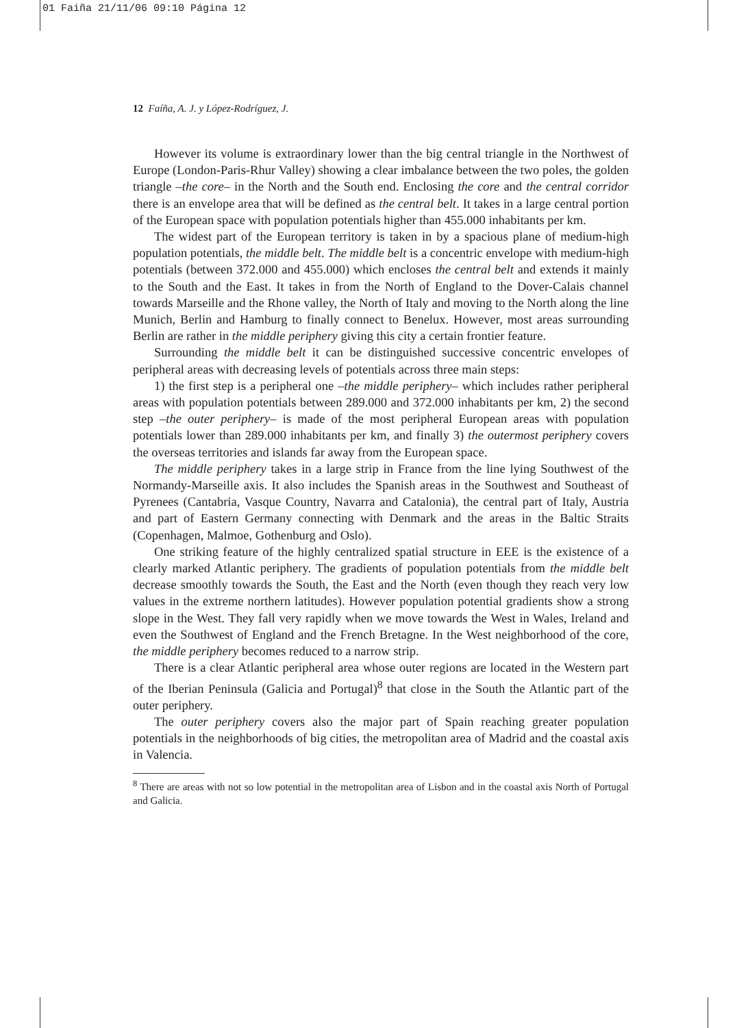01 Faiña 21/11/06 09:10 Página 12
12 Faíña, A. J. y López-Rodríguez, J.
However its volume is extraordinary lower than the big central triangle in the Northwest of Europe (London-Paris-Rhur Valley) showing a clear imbalance between the two poles, the golden triangle –the core– in the North and the South end. Enclosing the core and the central corridor there is an envelope area that will be defined as the central belt. It takes in a large central portion of the European space with population potentials higher than 455.000 inhabitants per km.
The widest part of the European territory is taken in by a spacious plane of medium-high population potentials, the middle belt. The middle belt is a concentric envelope with medium-high potentials (between 372.000 and 455.000) which encloses the central belt and extends it mainly to the South and the East. It takes in from the North of England to the Dover-Calais channel towards Marseille and the Rhone valley, the North of Italy and moving to the North along the line Munich, Berlin and Hamburg to finally connect to Benelux. However, most areas surrounding Berlin are rather in the middle periphery giving this city a certain frontier feature.
Surrounding the middle belt it can be distinguished successive concentric envelopes of peripheral areas with decreasing levels of potentials across three main steps:
1) the first step is a peripheral one –the middle periphery– which includes rather peripheral areas with population potentials between 289.000 and 372.000 inhabitants per km, 2) the second step –the outer periphery– is made of the most peripheral European areas with population potentials lower than 289.000 inhabitants per km, and finally 3) the outermost periphery covers the overseas territories and islands far away from the European space.
The middle periphery takes in a large strip in France from the line lying Southwest of the Normandy-Marseille axis. It also includes the Spanish areas in the Southwest and Southeast of Pyrenees (Cantabria, Vasque Country, Navarra and Catalonia), the central part of Italy, Austria and part of Eastern Germany connecting with Denmark and the areas in the Baltic Straits (Copenhagen, Malmoe, Gothenburg and Oslo).
One striking feature of the highly centralized spatial structure in EEE is the existence of a clearly marked Atlantic periphery. The gradients of population potentials from the middle belt decrease smoothly towards the South, the East and the North (even though they reach very low values in the extreme northern latitudes). However population potential gradients show a strong slope in the West. They fall very rapidly when we move towards the West in Wales, Ireland and even the Southwest of England and the French Bretagne. In the West neighborhood of the core, the middle periphery becomes reduced to a narrow strip.
There is a clear Atlantic peripheral area whose outer regions are located in the Western part of the Iberian Peninsula (Galicia and Portugal)<sup>8</sup> that close in the South the Atlantic part of the outer periphery.
The outer periphery covers also the major part of Spain reaching greater population potentials in the neighborhoods of big cities, the metropolitan area of Madrid and the coastal axis in Valencia.
<sup>8</sup> There are areas with not so low potential in the metropolitan area of Lisbon and in the coastal axis North of Portugal and Galicia.